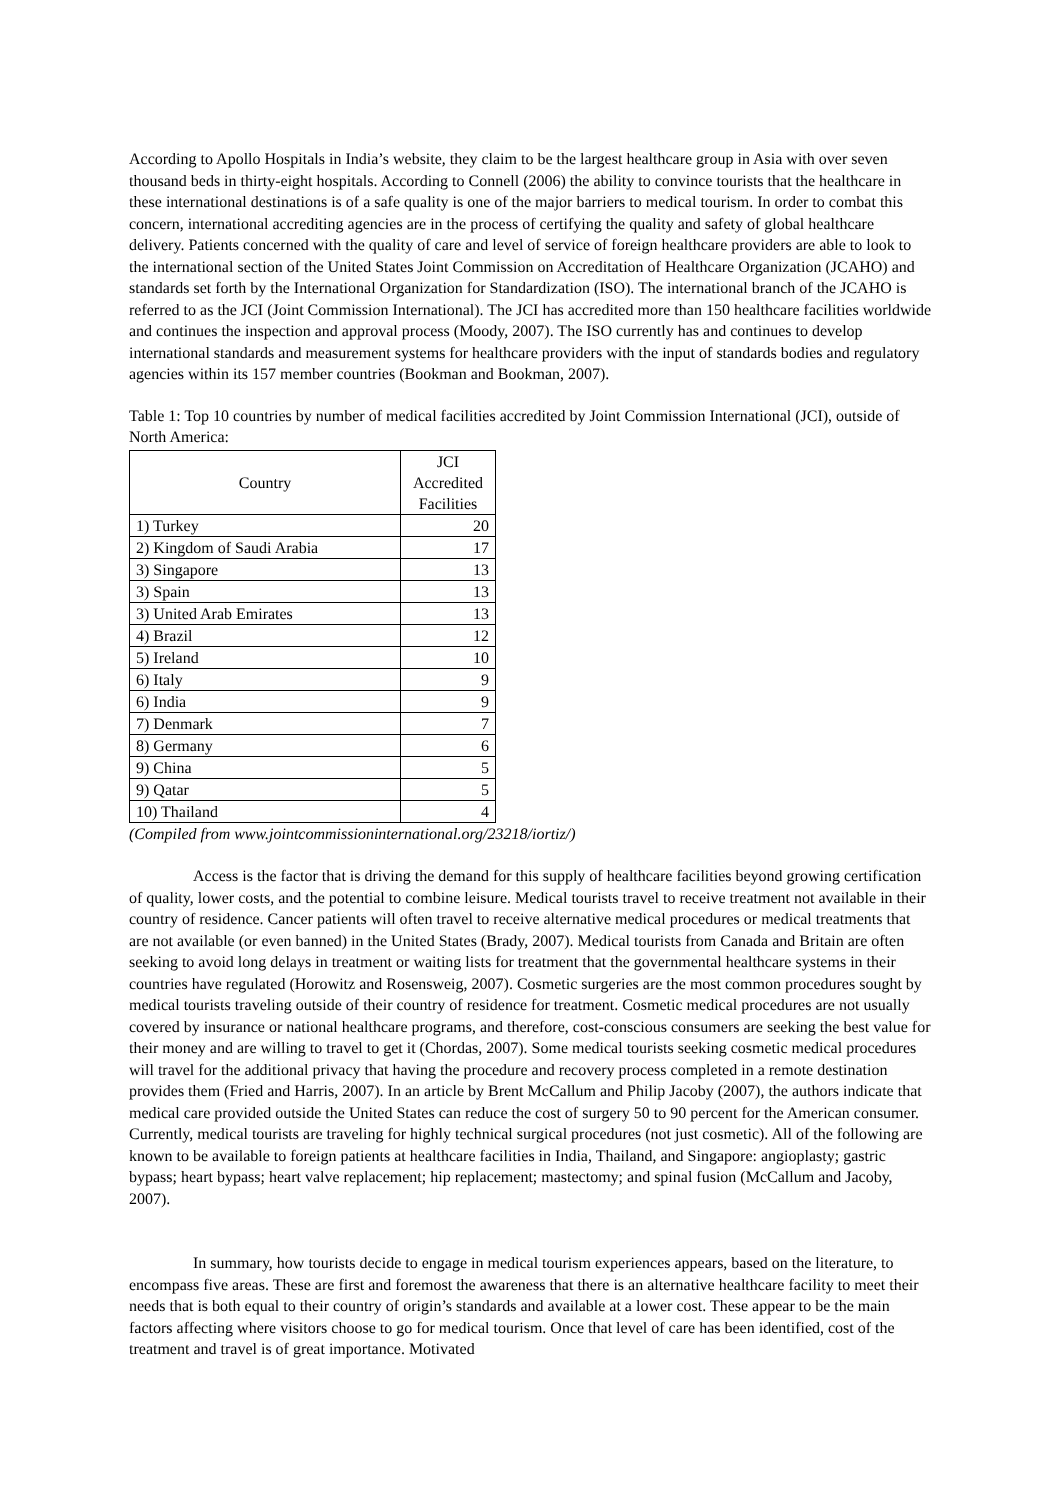According to Apollo Hospitals in India’s website, they claim to be the largest healthcare group in Asia with over seven thousand beds in thirty-eight hospitals. According to Connell (2006) the ability to convince tourists that the healthcare in these international destinations is of a safe quality is one of the major barriers to medical tourism. In order to combat this concern, international accrediting agencies are in the process of certifying the quality and safety of global healthcare delivery. Patients concerned with the quality of care and level of service of foreign healthcare providers are able to look to the international section of the United States Joint Commission on Accreditation of Healthcare Organization (JCAHO) and standards set forth by the International Organization for Standardization (ISO). The international branch of the JCAHO is referred to as the JCI (Joint Commission International). The JCI has accredited more than 150 healthcare facilities worldwide and continues the inspection and approval process (Moody, 2007). The ISO currently has and continues to develop international standards and measurement systems for healthcare providers with the input of standards bodies and regulatory agencies within its 157 member countries (Bookman and Bookman, 2007).
Table 1: Top 10 countries by number of medical facilities accredited by Joint Commission International (JCI), outside of North America:
| Country | JCI Accredited Facilities |
| --- | --- |
| 1) Turkey | 20 |
| 2) Kingdom of Saudi Arabia | 17 |
| 3) Singapore | 13 |
| 3) Spain | 13 |
| 3) United Arab Emirates | 13 |
| 4) Brazil | 12 |
| 5) Ireland | 10 |
| 6) Italy | 9 |
| 6) India | 9 |
| 7) Denmark | 7 |
| 8) Germany | 6 |
| 9) China | 5 |
| 9) Qatar | 5 |
| 10) Thailand | 4 |
(Compiled from www.jointcommissioninternational.org/23218/iortiz/)
Access is the factor that is driving the demand for this supply of healthcare facilities beyond growing certification of quality, lower costs, and the potential to combine leisure. Medical tourists travel to receive treatment not available in their country of residence. Cancer patients will often travel to receive alternative medical procedures or medical treatments that are not available (or even banned) in the United States (Brady, 2007). Medical tourists from Canada and Britain are often seeking to avoid long delays in treatment or waiting lists for treatment that the governmental healthcare systems in their countries have regulated (Horowitz and Rosensweig, 2007). Cosmetic surgeries are the most common procedures sought by medical tourists traveling outside of their country of residence for treatment. Cosmetic medical procedures are not usually covered by insurance or national healthcare programs, and therefore, cost-conscious consumers are seeking the best value for their money and are willing to travel to get it (Chordas, 2007). Some medical tourists seeking cosmetic medical procedures will travel for the additional privacy that having the procedure and recovery process completed in a remote destination provides them (Fried and Harris, 2007). In an article by Brent McCallum and Philip Jacoby (2007), the authors indicate that medical care provided outside the United States can reduce the cost of surgery 50 to 90 percent for the American consumer. Currently, medical tourists are traveling for highly technical surgical procedures (not just cosmetic). All of the following are known to be available to foreign patients at healthcare facilities in India, Thailand, and Singapore: angioplasty; gastric bypass; heart bypass; heart valve replacement; hip replacement; mastectomy; and spinal fusion (McCallum and Jacoby, 2007).
In summary, how tourists decide to engage in medical tourism experiences appears, based on the literature, to encompass five areas. These are first and foremost the awareness that there is an alternative healthcare facility to meet their needs that is both equal to their country of origin’s standards and available at a lower cost. These appear to be the main factors affecting where visitors choose to go for medical tourism. Once that level of care has been identified, cost of the treatment and travel is of great importance. Motivated